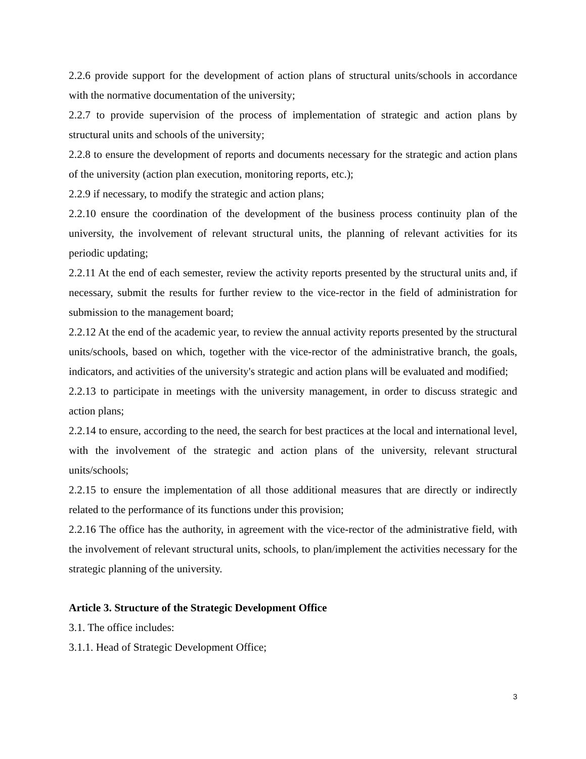2.2.6 provide support for the development of action plans of structural units/schools in accordance with the normative documentation of the university;
2.2.7 to provide supervision of the process of implementation of strategic and action plans by structural units and schools of the university;
2.2.8 to ensure the development of reports and documents necessary for the strategic and action plans of the university (action plan execution, monitoring reports, etc.);
2.2.9 if necessary, to modify the strategic and action plans;
2.2.10 ensure the coordination of the development of the business process continuity plan of the university, the involvement of relevant structural units, the planning of relevant activities for its periodic updating;
2.2.11 At the end of each semester, review the activity reports presented by the structural units and, if necessary, submit the results for further review to the vice-rector in the field of administration for submission to the management board;
2.2.12 At the end of the academic year, to review the annual activity reports presented by the structural units/schools, based on which, together with the vice-rector of the administrative branch, the goals, indicators, and activities of the university's strategic and action plans will be evaluated and modified;
2.2.13 to participate in meetings with the university management, in order to discuss strategic and action plans;
2.2.14 to ensure, according to the need, the search for best practices at the local and international level, with the involvement of the strategic and action plans of the university, relevant structural units/schools;
2.2.15 to ensure the implementation of all those additional measures that are directly or indirectly related to the performance of its functions under this provision;
2.2.16 The office has the authority, in agreement with the vice-rector of the administrative field, with the involvement of relevant structural units, schools, to plan/implement the activities necessary for the strategic planning of the university.
Article 3. Structure of the Strategic Development Office
3.1. The office includes:
3.1.1. Head of Strategic Development Office;
3